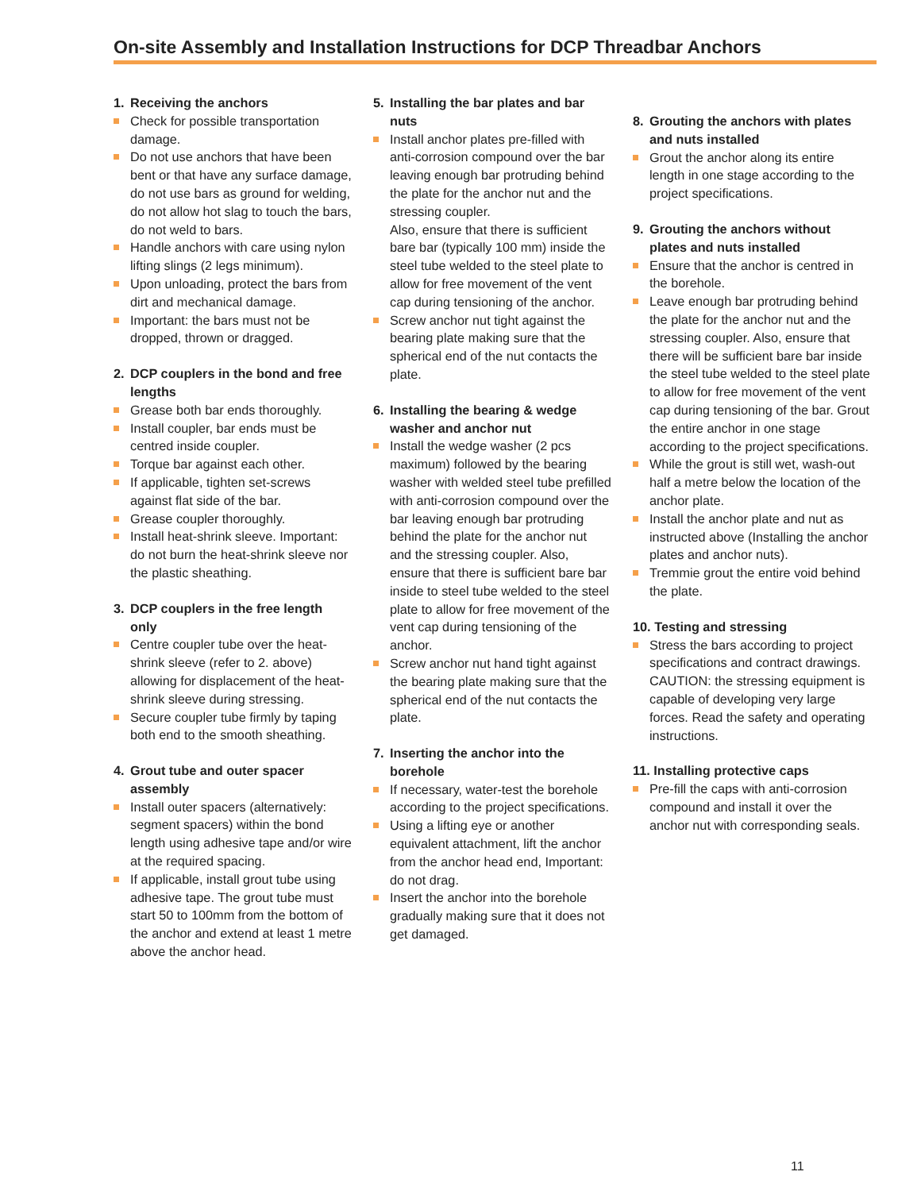On-site Assembly and Installation Instructions for DCP Threadbar Anchors
1. Receiving the anchors
Check for possible transportation damage.
Do not use anchors that have been bent or that have any surface damage, do not use bars as ground for welding, do not allow hot slag to touch the bars, do not weld to bars.
Handle anchors with care using nylon lifting slings (2 legs minimum).
Upon unloading, protect the bars from dirt and mechanical damage.
Important: the bars must not be dropped, thrown or dragged.
2. DCP couplers in the bond and free lengths
Grease both bar ends thoroughly.
Install coupler, bar ends must be centred inside coupler.
Torque bar against each other.
If applicable, tighten set-screws against flat side of the bar.
Grease coupler thoroughly.
Install heat-shrink sleeve. Important: do not burn the heat-shrink sleeve nor the plastic sheathing.
3. DCP couplers in the free length only
Centre coupler tube over the heat-shrink sleeve (refer to 2. above) allowing for displacement of the heat-shrink sleeve during stressing.
Secure coupler tube firmly by taping both end to the smooth sheathing.
4. Grout tube and outer spacer assembly
Install outer spacers (alternatively: segment spacers) within the bond length using adhesive tape and/or wire at the required spacing.
If applicable, install grout tube using adhesive tape. The grout tube must start 50 to 100mm from the bottom of the anchor and extend at least 1 metre above the anchor head.
5. Installing the bar plates and bar nuts
Install anchor plates pre-filled with anti-corrosion compound over the bar leaving enough bar protruding behind the plate for the anchor nut and the stressing coupler.
Also, ensure that there is sufficient bare bar (typically 100 mm) inside the steel tube welded to the steel plate to allow for free movement of the vent cap during tensioning of the anchor.
Screw anchor nut tight against the bearing plate making sure that the spherical end of the nut contacts the plate.
6. Installing the bearing & wedge washer and anchor nut
Install the wedge washer (2 pcs maximum) followed by the bearing washer with welded steel tube prefilled with anti-corrosion compound over the bar leaving enough bar protruding behind the plate for the anchor nut and the stressing coupler. Also, ensure that there is sufficient bare bar inside to steel tube welded to the steel plate to allow for free movement of the vent cap during tensioning of the anchor.
Screw anchor nut hand tight against the bearing plate making sure that the spherical end of the nut contacts the plate.
7. Inserting the anchor into the borehole
If necessary, water-test the borehole according to the project specifications.
Using a lifting eye or another equivalent attachment, lift the anchor from the anchor head end, Important: do not drag.
Insert the anchor into the borehole gradually making sure that it does not get damaged.
8. Grouting the anchors with plates and nuts installed
Grout the anchor along its entire length in one stage according to the project specifications.
9. Grouting the anchors without plates and nuts installed
Ensure that the anchor is centred in the borehole.
Leave enough bar protruding behind the plate for the anchor nut and the stressing coupler. Also, ensure that there will be sufficient bare bar inside the steel tube welded to the steel plate to allow for free movement of the vent cap during tensioning of the bar. Grout the entire anchor in one stage according to the project specifications.
While the grout is still wet, wash-out half a metre below the location of the anchor plate.
Install the anchor plate and nut as instructed above (Installing the anchor plates and anchor nuts).
Tremmie grout the entire void behind the plate.
10. Testing and stressing
Stress the bars according to project specifications and contract drawings. CAUTION: the stressing equipment is capable of developing very large forces. Read the safety and operating instructions.
11. Installing protective caps
Pre-fill the caps with anti-corrosion compound and install it over the anchor nut with corresponding seals.
11